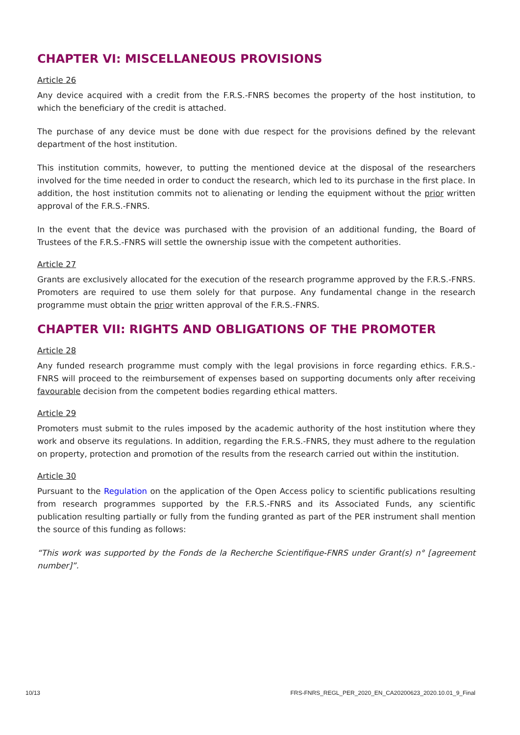CHAPTER VI: MISCELLANEOUS PROVISIONS
Article 26
Any device acquired with a credit from the F.R.S.-FNRS becomes the property of the host institution, to which the beneficiary of the credit is attached.
The purchase of any device must be done with due respect for the provisions defined by the relevant department of the host institution.
This institution commits, however, to putting the mentioned device at the disposal of the researchers involved for the time needed in order to conduct the research, which led to its purchase in the first place. In addition, the host institution commits not to alienating or lending the equipment without the prior written approval of the F.R.S.-FNRS.
In the event that the device was purchased with the provision of an additional funding, the Board of Trustees of the F.R.S.-FNRS will settle the ownership issue with the competent authorities.
Article 27
Grants are exclusively allocated for the execution of the research programme approved by the F.R.S.-FNRS. Promoters are required to use them solely for that purpose. Any fundamental change in the research programme must obtain the prior written approval of the F.R.S.-FNRS.
CHAPTER VII: RIGHTS AND OBLIGATIONS OF THE PROMOTER
Article 28
Any funded research programme must comply with the legal provisions in force regarding ethics. F.R.S.-FNRS will proceed to the reimbursement of expenses based on supporting documents only after receiving favourable decision from the competent bodies regarding ethical matters.
Article 29
Promoters must submit to the rules imposed by the academic authority of the host institution where they work and observe its regulations. In addition, regarding the F.R.S.-FNRS, they must adhere to the regulation on property, protection and promotion of the results from the research carried out within the institution.
Article 30
Pursuant to the Regulation on the application of the Open Access policy to scientific publications resulting from research programmes supported by the F.R.S.-FNRS and its Associated Funds, any scientific publication resulting partially or fully from the funding granted as part of the PER instrument shall mention the source of this funding as follows:
“This work was supported by the Fonds de la Recherche Scientifique-FNRS under Grant(s) n° [agreement number]”.
10/13 FRS-FNRS_REGL_PER_2020_EN_CA20200623_2020.10.01_9_Final